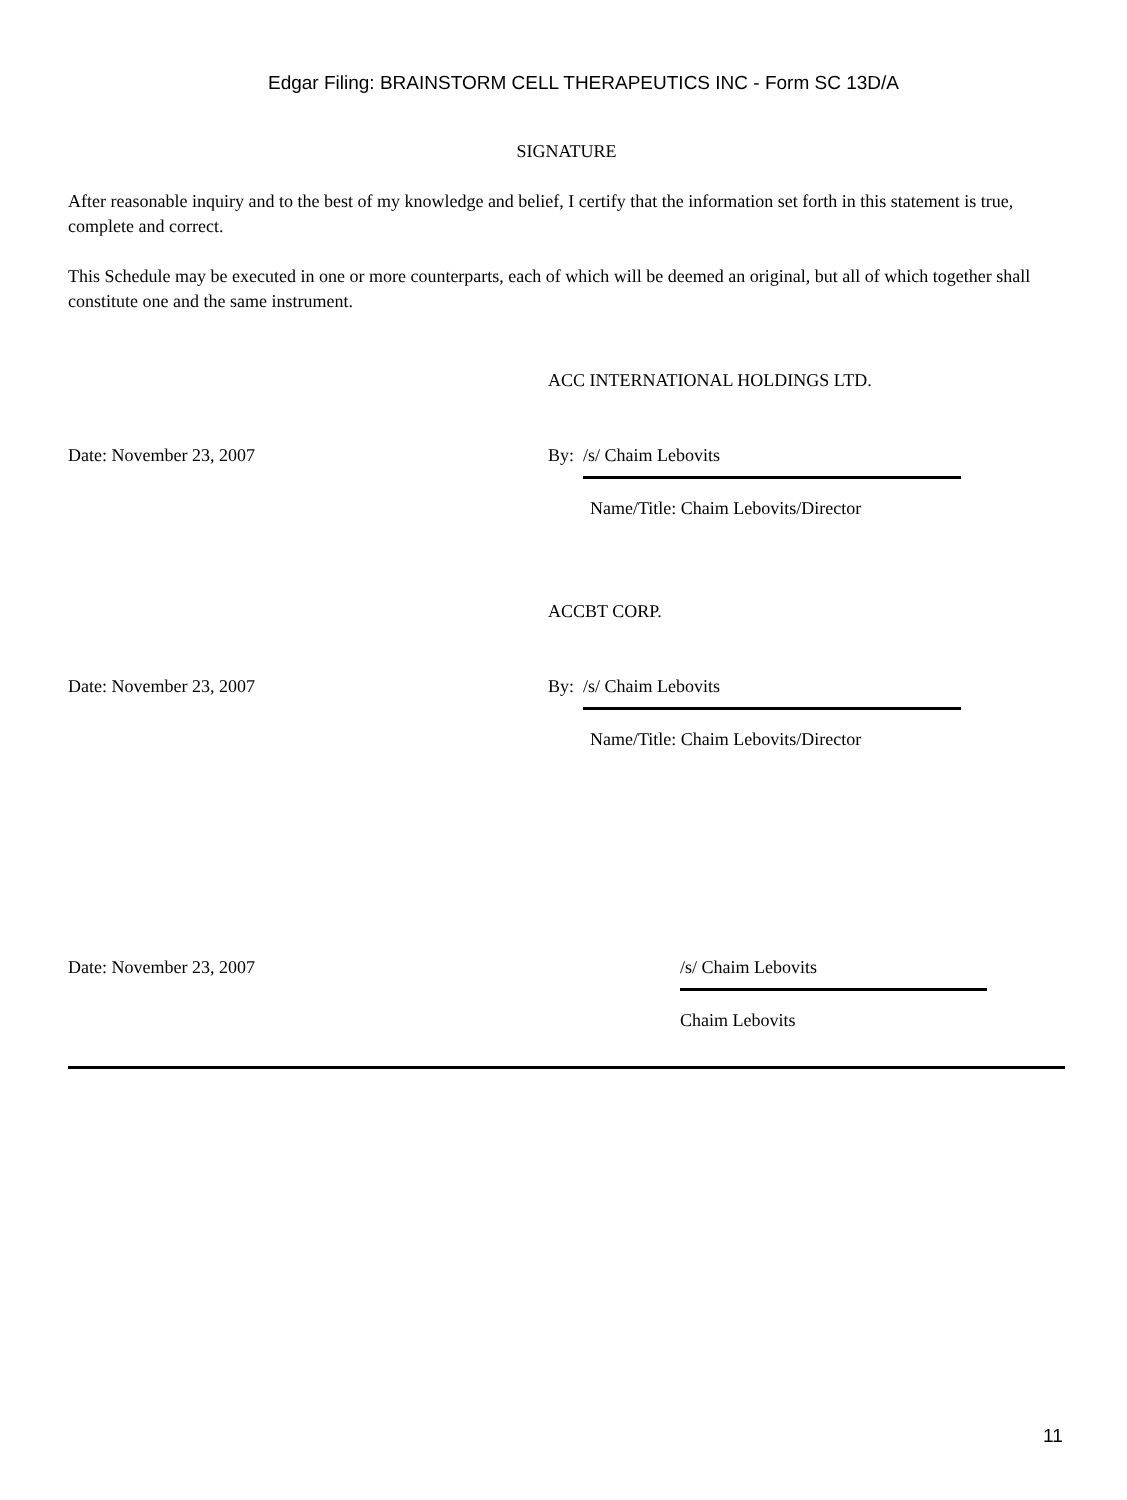Edgar Filing: BRAINSTORM CELL THERAPEUTICS INC - Form SC 13D/A
SIGNATURE
After reasonable inquiry and to the best of my knowledge and belief, I certify that the information set forth in this statement is true, complete and correct.
This Schedule may be executed in one or more counterparts, each of which will be deemed an original, but all of which together shall constitute one and the same instrument.
ACC INTERNATIONAL HOLDINGS LTD.
Date: November 23, 2007 By: /s/ Chaim Lebovits
Name/Title: Chaim Lebovits/Director
ACCBT CORP.
Date: November 23, 2007 By: /s/ Chaim Lebovits
Name/Title: Chaim Lebovits/Director
Date: November 23, 2007 /s/ Chaim Lebovits
Chaim Lebovits
11